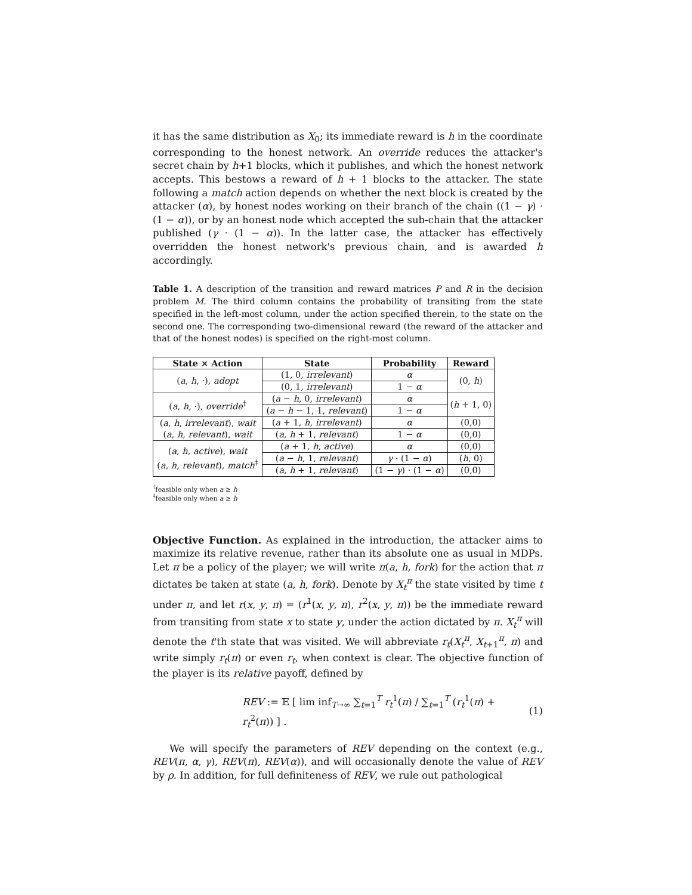it has the same distribution as X<sub>0</sub>; its immediate reward is h in the coordinate corresponding to the honest network. An override reduces the attacker's secret chain by h+1 blocks, which it publishes, and which the honest network accepts. This bestows a reward of h + 1 blocks to the attacker. The state following a match action depends on whether the next block is created by the attacker (α), by honest nodes working on their branch of the chain ((1 − γ) · (1 − α)), or by an honest node which accepted the sub-chain that the attacker published (γ · (1 − α)). In the latter case, the attacker has effectively overridden the honest network's previous chain, and is awarded h accordingly.
Table 1. A description of the transition and reward matrices P and R in the decision problem M. The third column contains the probability of transiting from the state specified in the left-most column, under the action specified therein, to the state on the second one. The corresponding two-dimensional reward (the reward of the attacker and that of the honest nodes) is specified on the right-most column.
| State × Action | State | Probability | Reward |
| --- | --- | --- | --- |
| ( a , h , ·), adopt | (1, 0, irrelevant ) | α | (0, h ) |
| | (0, 1, irrelevant ) | 1 − α | |
| ( a , h , ·), override<sup>†</sup> | ( a − h , 0, irrelevant ) | α | ( h + 1, 0) |
| | ( a − h − 1, 1, relevant ) | 1 − α | |
| ( a , h , irrelevant ), wait ( a , h , relevant ), wait | ( a + 1, h , irrelevant ) | α | (0,0) |
| | ( a , h + 1, relevant ) | 1 − α | (0,0) |
| ( a , h , active ), wait ( a , h , relevant ), match<sup>‡</sup> | ( a + 1, h , active ) | α | (0,0) |
| | ( a − h , 1, relevant ) | γ · (1 − α ) | ( h , 0) |
| | ( a , h + 1, relevant ) | (1 − γ ) · (1 − α ) | (0,0) |
<sup>†</sup> feasible only when a ≥ h
<sup>‡</sup> feasible only when a ≥ h
Objective Function. As explained in the introduction, the attacker aims to maximize its relative revenue, rather than its absolute one as usual in MDPs. Let π be a policy of the player; we will write π(a, h, fork) for the action that π dictates be taken at state (a, h, fork). Denote by X<sub>t</sub><sup>π</sup> the state visited by time t under π, and let r(x, y, π) = (r<sup>1</sup>(x, y, π), r<sup>2</sup>(x, y, π)) be the immediate reward from transiting from state x to state y, under the action dictated by π. X<sub>t</sub><sup>π</sup> will denote the t'th state that was visited. We will abbreviate r<sub>t</sub>(X<sub>t</sub><sup>π</sup>, X<sub>t+1</sub><sup>π</sup>, π) and write simply r<sub>t</sub>(π) or even r<sub>t</sub>, when context is clear. The objective function of the player is its relative payoff, defined by
REV := 𝔼 [ lim inf<sub>T→∞</sub> ∑<sub>t=1</sub><sup>T</sup> r<sub>t</sub><sup>1</sup>(π) / ∑<sub>t=1</sub><sup>T</sup> (r<sub>t</sub><sup>1</sup>(π) + r<sub>t</sub><sup>2</sup>(π)) ] . (1)
We will specify the parameters of REV depending on the context (e.g., REV(π, α, γ), REV(π), REV(α)), and will occasionally denote the value of REV by ρ. In addition, for full definiteness of REV, we rule out pathological